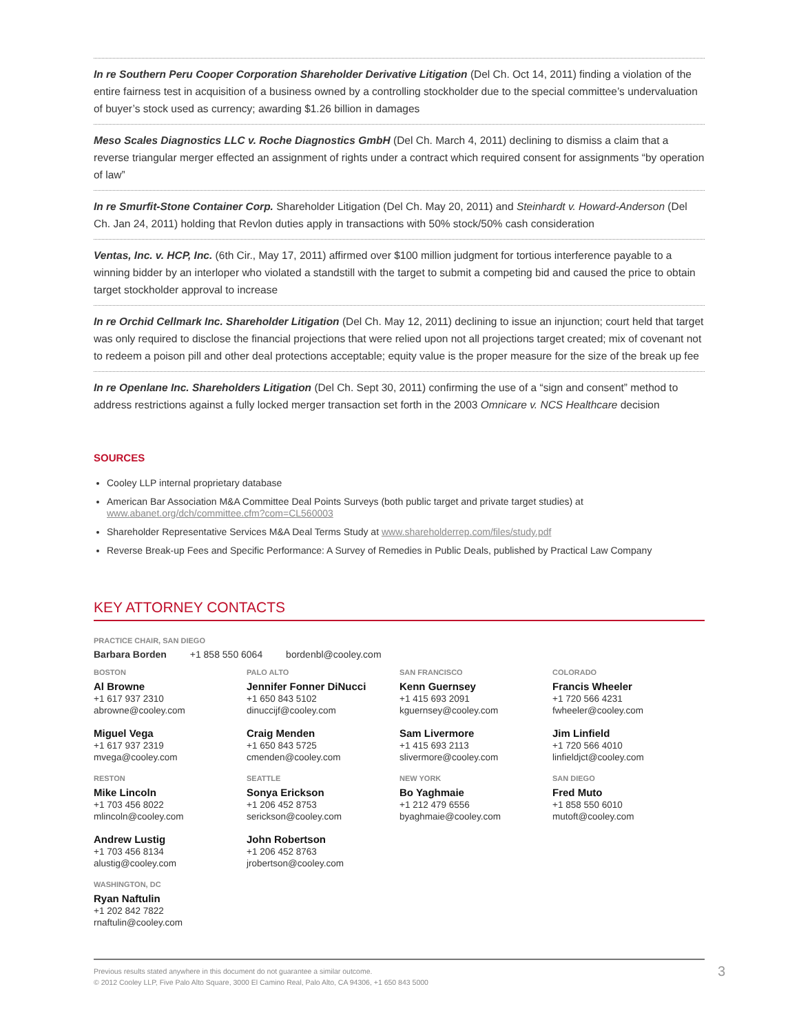In re Southern Peru Cooper Corporation Shareholder Derivative Litigation (Del Ch. Oct 14, 2011) finding a violation of the entire fairness test in acquisition of a business owned by a controlling stockholder due to the special committee’s undervaluation of buyer’s stock used as currency; awarding $1.26 billion in damages
Meso Scales Diagnostics LLC v. Roche Diagnostics GmbH (Del Ch. March 4, 2011) declining to dismiss a claim that a reverse triangular merger effected an assignment of rights under a contract which required consent for assignments “by operation of law”
In re Smurfit-Stone Container Corp. Shareholder Litigation (Del Ch. May 20, 2011) and Steinhardt v. Howard-Anderson (Del Ch. Jan 24, 2011) holding that Revlon duties apply in transactions with 50% stock/50% cash consideration
Ventas, Inc. v. HCP, Inc. (6th Cir., May 17, 2011) affirmed over $100 million judgment for tortious interference payable to a winning bidder by an interloper who violated a standstill with the target to submit a competing bid and caused the price to obtain target stockholder approval to increase
In re Orchid Cellmark Inc. Shareholder Litigation (Del Ch. May 12, 2011) declining to issue an injunction; court held that target was only required to disclose the financial projections that were relied upon not all projections target created; mix of covenant not to redeem a poison pill and other deal protections acceptable; equity value is the proper measure for the size of the break up fee
In re Openlane Inc. Shareholders Litigation (Del Ch. Sept 30, 2011) confirming the use of a “sign and consent” method to address restrictions against a fully locked merger transaction set forth in the 2003 Omnicare v. NCS Healthcare decision
SOURCES
Cooley LLP internal proprietary database
American Bar Association M&A Committee Deal Points Surveys (both public target and private target studies) at www.abanet.org/dch/committee.cfm?com=CL560003
Shareholder Representative Services M&A Deal Terms Study at www.shareholderrep.com/files/study.pdf
Reverse Break-up Fees and Specific Performance: A Survey of Remedies in Public Deals, published by Practical Law Company
KEY ATTORNEY CONTACTS
PRACTICE CHAIR, SAN DIEGO
Barbara Borden +1 858 550 6064 bordenbl@cooley.com
BOSTON
Al Browne
+1 617 937 2310
abrowne@cooley.com
Miguel Vega
+1 617 937 2319
mvega@cooley.com
RESTON
Mike Lincoln
+1 703 456 8022
mlincoln@cooley.com
Andrew Lustig
+1 703 456 8134
alustig@cooley.com
WASHINGTON, DC
Ryan Naftulin
+1 202 842 7822
rnaftulin@cooley.com
PALO ALTO
Jennifer Fonner DiNucci
+1 650 843 5102
dinuccijf@cooley.com
Craig Menden
+1 650 843 5725
cmenden@cooley.com
SEATTLE
Sonya Erickson
+1 206 452 8753
serickson@cooley.com
John Robertson
+1 206 452 8763
jrobertson@cooley.com
SAN FRANCISCO
Kenn Guernsey
+1 415 693 2091
kguernsey@cooley.com
Sam Livermore
+1 415 693 2113
slivermore@cooley.com
NEW YORK
Bo Yaghmaie
+1 212 479 6556
byaghmaie@cooley.com
COLORADO
Francis Wheeler
+1 720 566 4231
fwheeler@cooley.com
Jim Linfield
+1 720 566 4010
linfieldjct@cooley.com
SAN DIEGO
Fred Muto
+1 858 550 6010
mutoft@cooley.com
Previous results stated anywhere in this document do not guarantee a similar outcome.
© 2012 Cooley LLP, Five Palo Alto Square, 3000 El Camino Real, Palo Alto, CA 94306, +1 650 843 5000
3